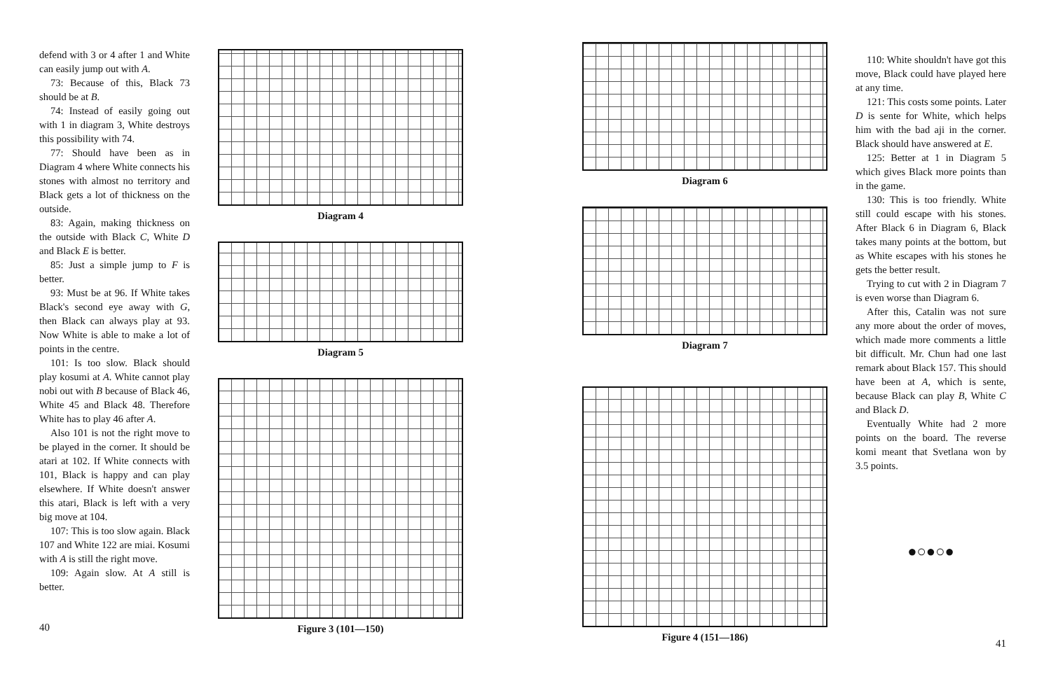defend with 3 or 4 after 1 and White can easily jump out with A.
73: Because of this, Black 73 should be at B.
74: Instead of easily going out with 1 in diagram 3, White destroys this possibility with 74.
77: Should have been as in Diagram 4 where White connects his stones with almost no territory and Black gets a lot of thickness on the outside.
83: Again, making thickness on the outside with Black C, White D and Black E is better.
85: Just a simple jump to F is better.
93: Must be at 96. If White takes Black's second eye away with G, then Black can always play at 93. Now White is able to make a lot of points in the centre.
101: Is too slow. Black should play kosumi at A. White cannot play nobi out with B because of Black 46, White 45 and Black 48. Therefore White has to play 46 after A.
Also 101 is not the right move to be played in the corner. It should be atari at 102. If White connects with 101, Black is happy and can play elsewhere. If White doesn't answer this atari, Black is left with a very big move at 104.
107: This is too slow again. Black 107 and White 122 are miai. Kosumi with A is still the right move.
109: Again slow. At A still is better.
40
Diagram 4
Diagram 5
Figure 3 (101—150)
Diagram 6
Diagram 7
Figure 4 (151—186)
110: White shouldn't have got this move, Black could have played here at any time.
121: This costs some points. Later D is sente for White, which helps him with the bad aji in the corner. Black should have answered at E.
125: Better at 1 in Diagram 5 which gives Black more points than in the game.
130: This is too friendly. White still could escape with his stones. After Black 6 in Diagram 6, Black takes many points at the bottom, but as White escapes with his stones he gets the better result.
Trying to cut with 2 in Diagram 7 is even worse than Diagram 6.
After this, Catalin was not sure any more about the order of moves, which made more comments a little bit difficult. Mr. Chun had one last remark about Black 157. This should have been at A, which is sente, because Black can play B, White C and Black D.
Eventually White had 2 more points on the board. The reverse komi meant that Svetlana won by 3.5 points.
●○●○●
41